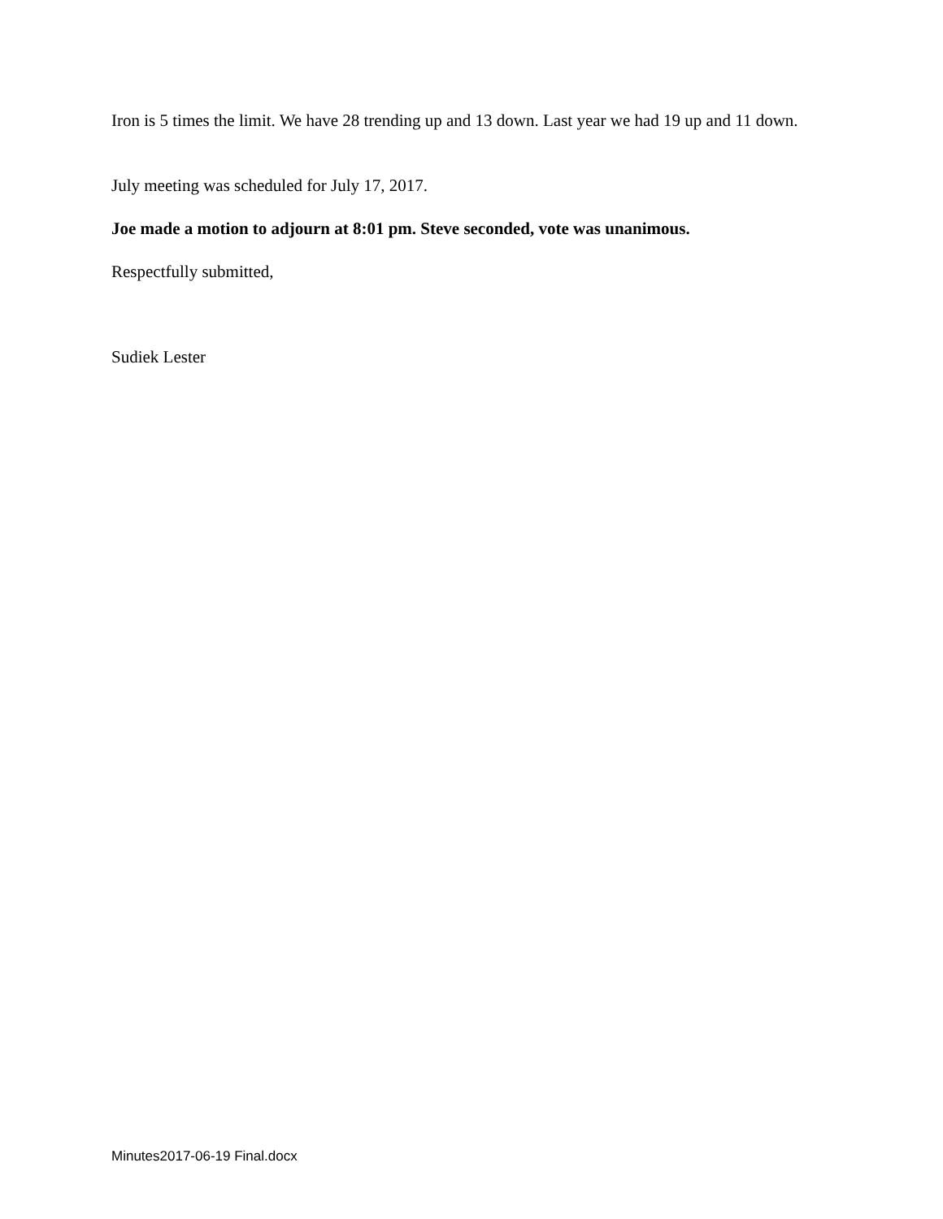Iron is 5 times the limit. We have 28 trending up and 13 down. Last year we had 19 up and 11 down.
July meeting was scheduled for July 17, 2017.
Joe made a motion to adjourn at 8:01 pm. Steve seconded, vote was unanimous.
Respectfully submitted,
Sudiek Lester
Minutes2017-06-19 Final.docx